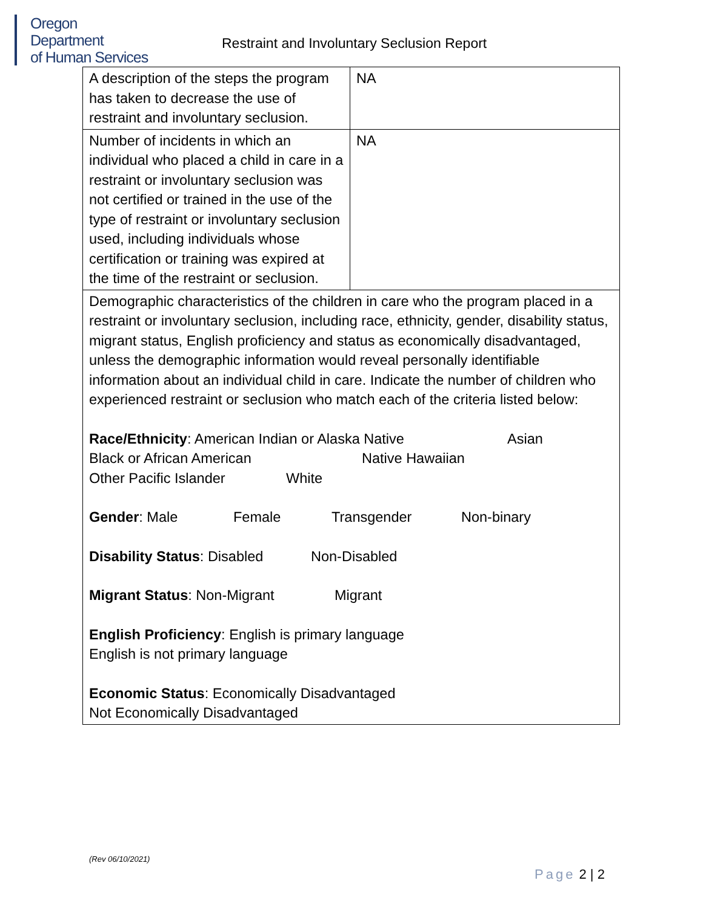Oregon Department
of Human Services
Restraint and Involuntary Seclusion Report
| A description of the steps the program has taken to decrease the use of restraint and involuntary seclusion. | NA |
| Number of incidents in which an individual who placed a child in care in a restraint or involuntary seclusion was not certified or trained in the use of the type of restraint or involuntary seclusion used, including individuals whose certification or training was expired at the time of the restraint or seclusion. | NA |
| Demographic characteristics of the children in care who the program placed in a restraint or involuntary seclusion, including race, ethnicity, gender, disability status, migrant status, English proficiency and status as economically disadvantaged, unless the demographic information would reveal personally identifiable information about an individual child in care. Indicate the number of children who experienced restraint or seclusion who match each of the criteria listed below: Race/Ethnicity : American Indian or Alaska Native Asian Black or African American Native Hawaiian Other Pacific Islander White Gender : Male Female Transgender Non-binary Disability Status : Disabled Non-Disabled Migrant Status : Non-Migrant Migrant English Proficiency : English is primary language English is not primary language Economic Status : Economically Disadvantaged Not Economically Disadvantaged | |
(Rev 06/10/2021)
Page 2 | 2